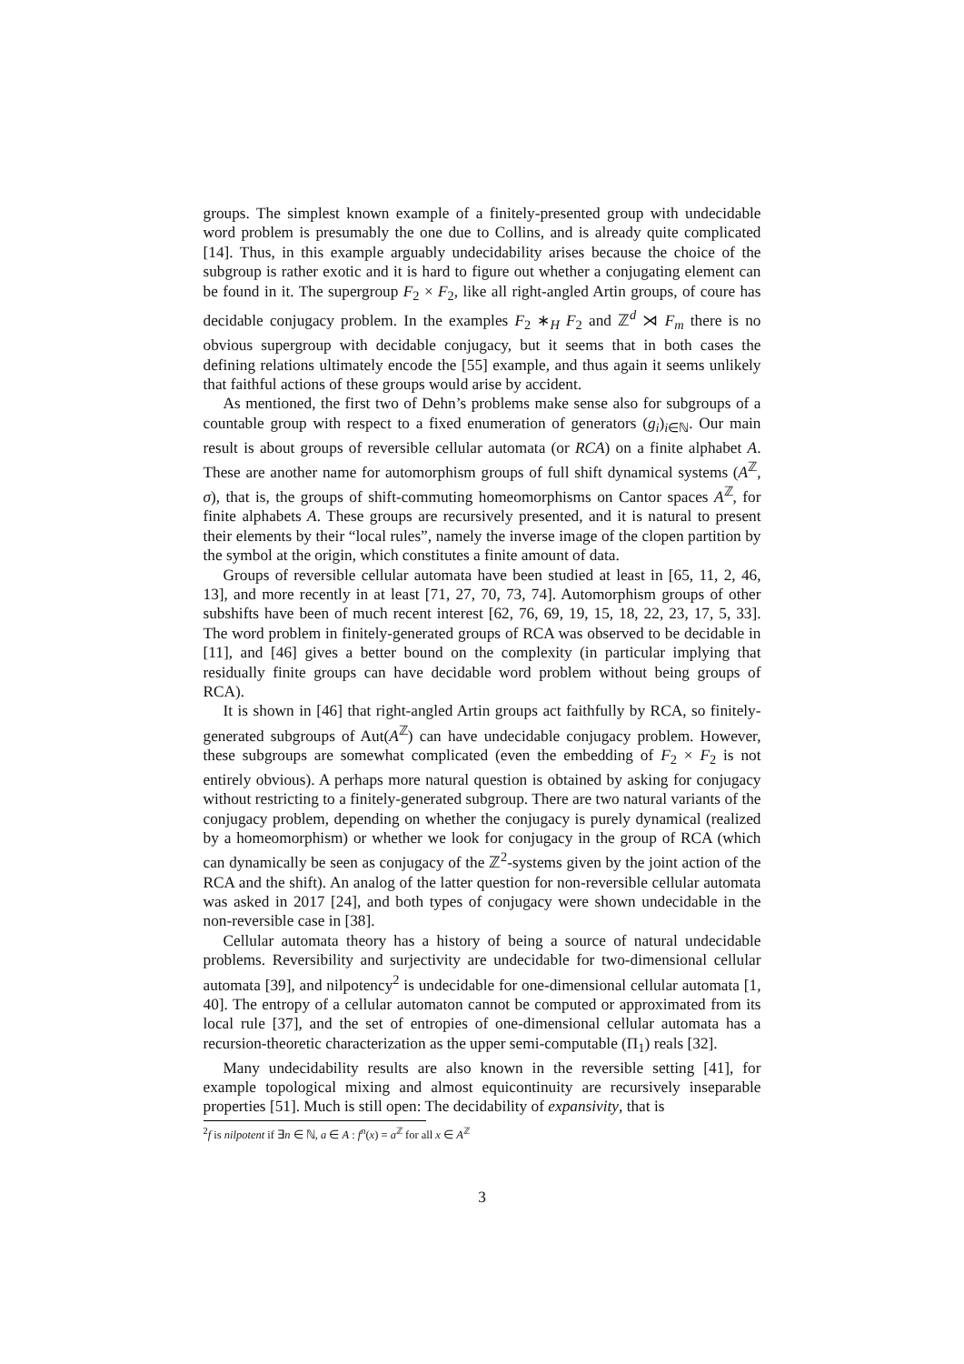groups. The simplest known example of a finitely-presented group with undecidable word problem is presumably the one due to Collins, and is already quite complicated [14]. Thus, in this example arguably undecidability arises because the choice of the subgroup is rather exotic and it is hard to figure out whether a conjugating element can be found in it. The supergroup F<sub>2</sub> × F<sub>2</sub>, like all right-angled Artin groups, of coure has decidable conjugacy problem. In the examples F<sub>2</sub> ∗<sub>H</sub> F<sub>2</sub> and ℤ<sup>d</sup> ⋊ F<sub>m</sub> there is no obvious supergroup with decidable conjugacy, but it seems that in both cases the defining relations ultimately encode the [55] example, and thus again it seems unlikely that faithful actions of these groups would arise by accident.
As mentioned, the first two of Dehn’s problems make sense also for subgroups of a countable group with respect to a fixed enumeration of generators (g<sub>i</sub>)<sub>i∈ℕ</sub>. Our main result is about groups of reversible cellular automata (or RCA) on a finite alphabet A. These are another name for automorphism groups of full shift dynamical systems (A<sup>ℤ</sup>, σ), that is, the groups of shift-commuting homeomorphisms on Cantor spaces A<sup>ℤ</sup>, for finite alphabets A. These groups are recursively presented, and it is natural to present their elements by their “local rules”, namely the inverse image of the clopen partition by the symbol at the origin, which constitutes a finite amount of data.
Groups of reversible cellular automata have been studied at least in [65, 11, 2, 46, 13], and more recently in at least [71, 27, 70, 73, 74]. Automorphism groups of other subshifts have been of much recent interest [62, 76, 69, 19, 15, 18, 22, 23, 17, 5, 33]. The word problem in finitely-generated groups of RCA was observed to be decidable in [11], and [46] gives a better bound on the complexity (in particular implying that residually finite groups can have decidable word problem without being groups of RCA).
It is shown in [46] that right-angled Artin groups act faithfully by RCA, so finitely-generated subgroups of Aut(A<sup>ℤ</sup>) can have undecidable conjugacy problem. However, these subgroups are somewhat complicated (even the embedding of F<sub>2</sub> × F<sub>2</sub> is not entirely obvious). A perhaps more natural question is obtained by asking for conjugacy without restricting to a finitely-generated subgroup. There are two natural variants of the conjugacy problem, depending on whether the conjugacy is purely dynamical (realized by a homeomorphism) or whether we look for conjugacy in the group of RCA (which can dynamically be seen as conjugacy of the ℤ<sup>2</sup>-systems given by the joint action of the RCA and the shift). An analog of the latter question for non-reversible cellular automata was asked in 2017 [24], and both types of conjugacy were shown undecidable in the non-reversible case in [38].
Cellular automata theory has a history of being a source of natural undecidable problems. Reversibility and surjectivity are undecidable for two-dimensional cellular automata [39], and nilpotency<sup>2</sup> is undecidable for one-dimensional cellular automata [1, 40]. The entropy of a cellular automaton cannot be computed or approximated from its local rule [37], and the set of entropies of one-dimensional cellular automata has a recursion-theoretic characterization as the upper semi-computable (Π<sub>1</sub>) reals [32].
Many undecidability results are also known in the reversible setting [41], for example topological mixing and almost equicontinuity are recursively inseparable properties [51]. Much is still open: The decidability of expansivity, that is
<sup>2</sup> f is nilpotent if ∃n ∈ ℕ, a ∈ A : f<sup>n</sup>(x) = a<sup>ℤ</sup> for all x ∈ A<sup>ℤ</sup>
3